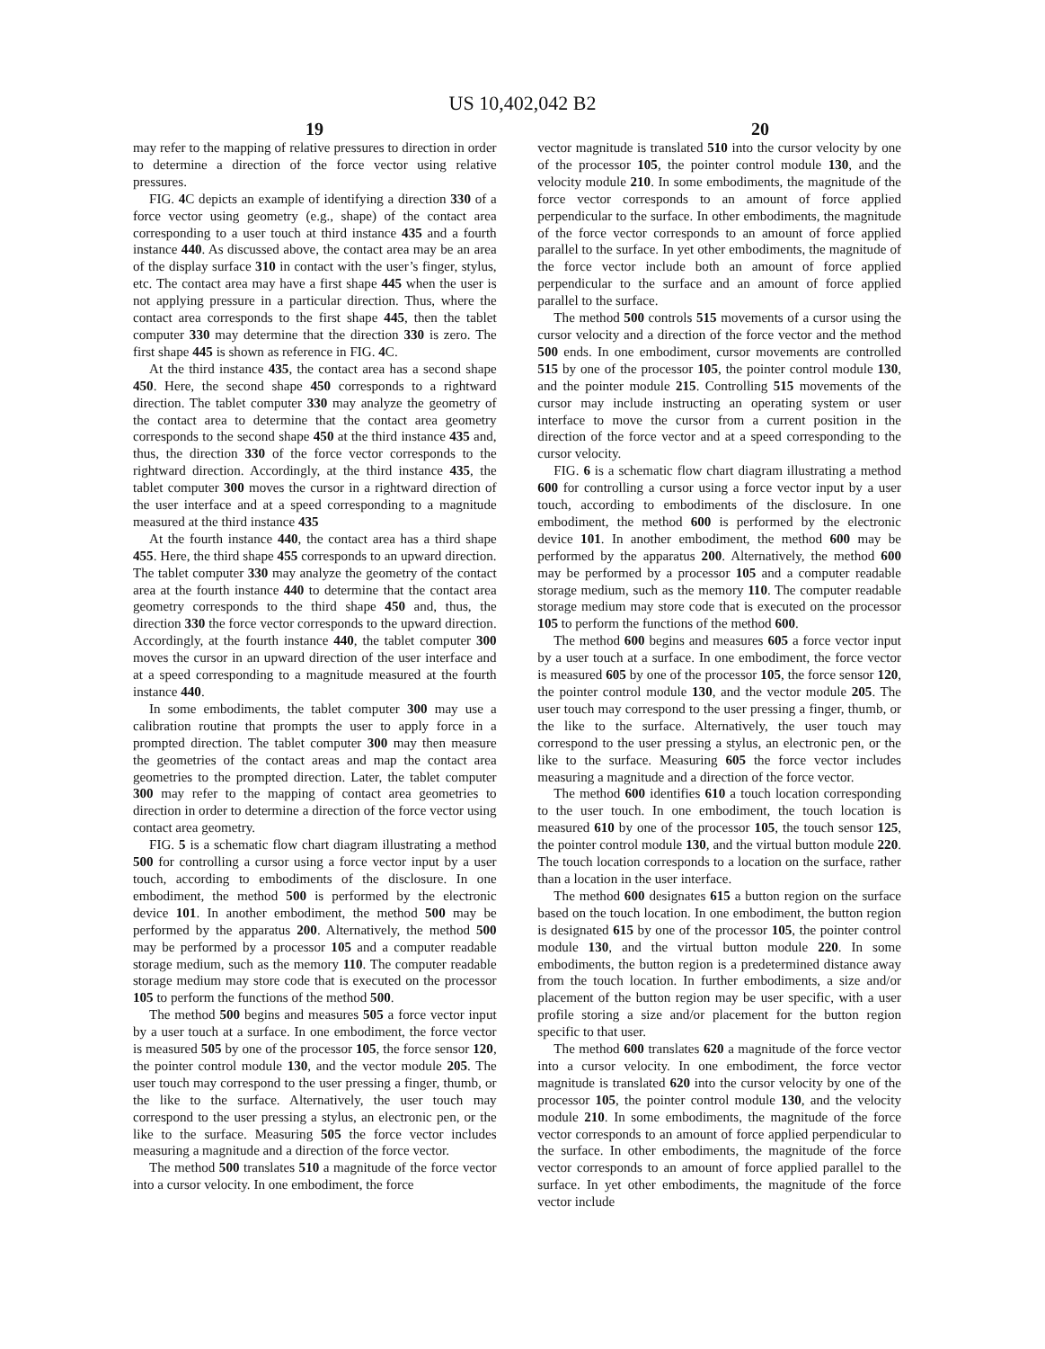US 10,402,042 B2
19 20
may refer to the mapping of relative pressures to direction in order to determine a direction of the force vector using relative pressures.
FIG. 4 C depicts an example of identifying a direction 330 of a force vector using geometry (e.g., shape) of the contact area corresponding to a user touch at third instance 435 and a fourth instance 440. As discussed above, the contact area may be an area of the display surface 310 in contact with the user’s finger, stylus, etc. The contact area may have a first shape 445 when the user is not applying pressure in a particular direction. Thus, where the contact area corresponds to the first shape 445, then the tablet computer 330 may determine that the direction 330 is zero. The first shape 445 is shown as reference in FIG. 4 C.
At the third instance 435, the contact area has a second shape 450. Here, the second shape 450 corresponds to a rightward direction. The tablet computer 330 may analyze the geometry of the contact area to determine that the contact area geometry corresponds to the second shape 450 at the third instance 435 and, thus, the direction 330 of the force vector corresponds to the rightward direction. Accordingly, at the third instance 435, the tablet computer 300 moves the cursor in a rightward direction of the user interface and at a speed corresponding to a magnitude measured at the third instance 435
At the fourth instance 440, the contact area has a third shape 455. Here, the third shape 455 corresponds to an upward direction. The tablet computer 330 may analyze the geometry of the contact area at the fourth instance 440 to determine that the contact area geometry corresponds to the third shape 450 and, thus, the direction 330 the force vector corresponds to the upward direction. Accordingly, at the fourth instance 440, the tablet computer 300 moves the cursor in an upward direction of the user interface and at a speed corresponding to a magnitude measured at the fourth instance 440.
In some embodiments, the tablet computer 300 may use a calibration routine that prompts the user to apply force in a prompted direction. The tablet computer 300 may then measure the geometries of the contact areas and map the contact area geometries to the prompted direction. Later, the tablet computer 300 may refer to the mapping of contact area geometries to direction in order to determine a direction of the force vector using contact area geometry.
FIG. 5 is a schematic flow chart diagram illustrating a method 500 for controlling a cursor using a force vector input by a user touch, according to embodiments of the disclosure. In one embodiment, the method 500 is performed by the electronic device 101. In another embodiment, the method 500 may be performed by the apparatus 200. Alternatively, the method 500 may be performed by a processor 105 and a computer readable storage medium, such as the memory 110. The computer readable storage medium may store code that is executed on the processor 105 to perform the functions of the method 500.
The method 500 begins and measures 505 a force vector input by a user touch at a surface. In one embodiment, the force vector is measured 505 by one of the processor 105, the force sensor 120, the pointer control module 130, and the vector module 205. The user touch may correspond to the user pressing a finger, thumb, or the like to the surface. Alternatively, the user touch may correspond to the user pressing a stylus, an electronic pen, or the like to the surface. Measuring 505 the force vector includes measuring a magnitude and a direction of the force vector.
The method 500 translates 510 a magnitude of the force vector into a cursor velocity. In one embodiment, the force
vector magnitude is translated 510 into the cursor velocity by one of the processor 105, the pointer control module 130, and the velocity module 210. In some embodiments, the magnitude of the force vector corresponds to an amount of force applied perpendicular to the surface. In other embodiments, the magnitude of the force vector corresponds to an amount of force applied parallel to the surface. In yet other embodiments, the magnitude of the force vector include both an amount of force applied perpendicular to the surface and an amount of force applied parallel to the surface.
The method 500 controls 515 movements of a cursor using the cursor velocity and a direction of the force vector and the method 500 ends. In one embodiment, cursor movements are controlled 515 by one of the processor 105, the pointer control module 130, and the pointer module 215. Controlling 515 movements of the cursor may include instructing an operating system or user interface to move the cursor from a current position in the direction of the force vector and at a speed corresponding to the cursor velocity.
FIG. 6 is a schematic flow chart diagram illustrating a method 600 for controlling a cursor using a force vector input by a user touch, according to embodiments of the disclosure. In one embodiment, the method 600 is performed by the electronic device 101. In another embodiment, the method 600 may be performed by the apparatus 200. Alternatively, the method 600 may be performed by a processor 105 and a computer readable storage medium, such as the memory 110. The computer readable storage medium may store code that is executed on the processor 105 to perform the functions of the method 600.
The method 600 begins and measures 605 a force vector input by a user touch at a surface. In one embodiment, the force vector is measured 605 by one of the processor 105, the force sensor 120, the pointer control module 130, and the vector module 205. The user touch may correspond to the user pressing a finger, thumb, or the like to the surface. Alternatively, the user touch may correspond to the user pressing a stylus, an electronic pen, or the like to the surface. Measuring 605 the force vector includes measuring a magnitude and a direction of the force vector.
The method 600 identifies 610 a touch location corresponding to the user touch. In one embodiment, the touch location is measured 610 by one of the processor 105, the touch sensor 125, the pointer control module 130, and the virtual button module 220. The touch location corresponds to a location on the surface, rather than a location in the user interface.
The method 600 designates 615 a button region on the surface based on the touch location. In one embodiment, the button region is designated 615 by one of the processor 105, the pointer control module 130, and the virtual button module 220. In some embodiments, the button region is a predetermined distance away from the touch location. In further embodiments, a size and/or placement of the button region may be user specific, with a user profile storing a size and/or placement for the button region specific to that user.
The method 600 translates 620 a magnitude of the force vector into a cursor velocity. In one embodiment, the force vector magnitude is translated 620 into the cursor velocity by one of the processor 105, the pointer control module 130, and the velocity module 210. In some embodiments, the magnitude of the force vector corresponds to an amount of force applied perpendicular to the surface. In other embodiments, the magnitude of the force vector corresponds to an amount of force applied parallel to the surface. In yet other embodiments, the magnitude of the force vector include